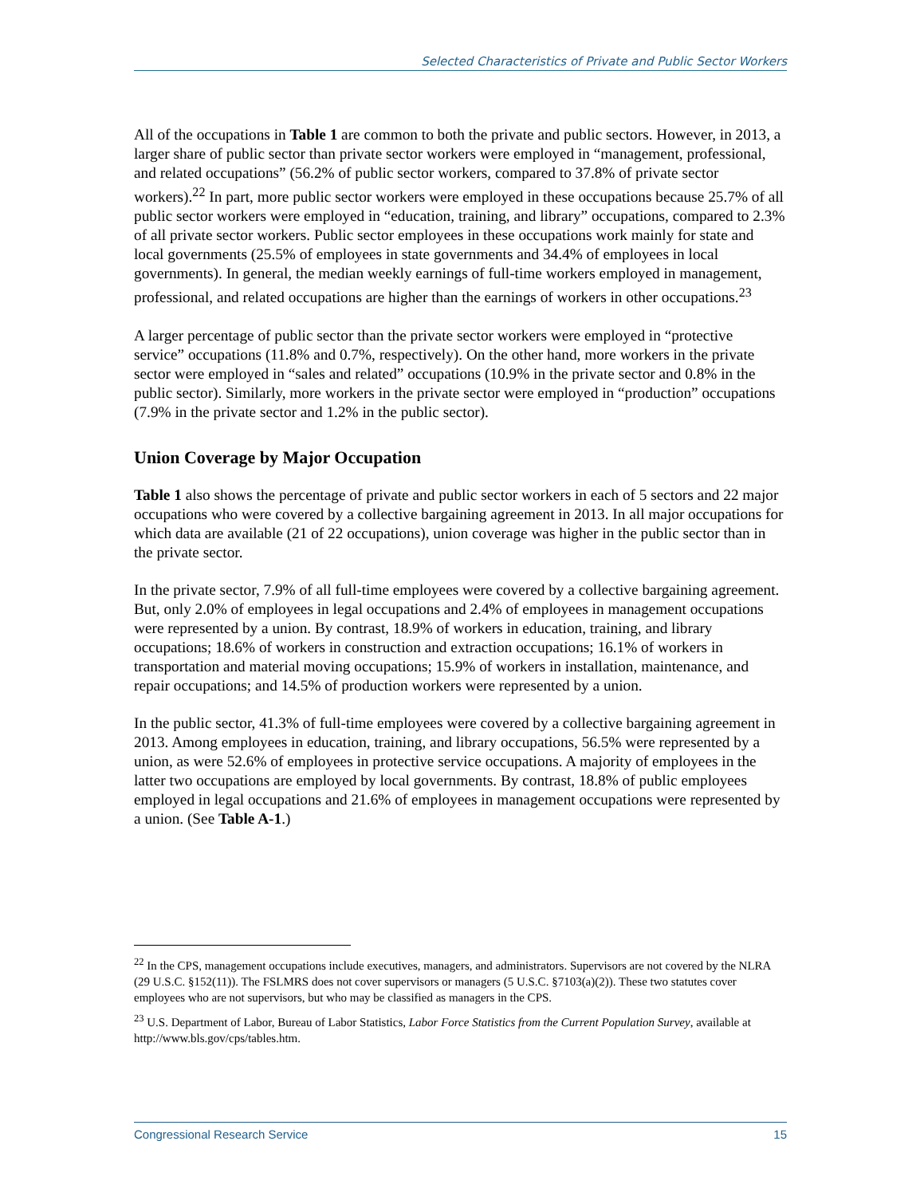Selected Characteristics of Private and Public Sector Workers
All of the occupations in Table 1 are common to both the private and public sectors. However, in 2013, a larger share of public sector than private sector workers were employed in “management, professional, and related occupations” (56.2% of public sector workers, compared to 37.8% of private sector workers).<sup>22</sup> In part, more public sector workers were employed in these occupations because 25.7% of all public sector workers were employed in “education, training, and library” occupations, compared to 2.3% of all private sector workers. Public sector employees in these occupations work mainly for state and local governments (25.5% of employees in state governments and 34.4% of employees in local governments). In general, the median weekly earnings of full-time workers employed in management, professional, and related occupations are higher than the earnings of workers in other occupations.<sup>23</sup>
A larger percentage of public sector than the private sector workers were employed in “protective service” occupations (11.8% and 0.7%, respectively). On the other hand, more workers in the private sector were employed in “sales and related” occupations (10.9% in the private sector and 0.8% in the public sector). Similarly, more workers in the private sector were employed in “production” occupations (7.9% in the private sector and 1.2% in the public sector).
Union Coverage by Major Occupation
Table 1 also shows the percentage of private and public sector workers in each of 5 sectors and 22 major occupations who were covered by a collective bargaining agreement in 2013. In all major occupations for which data are available (21 of 22 occupations), union coverage was higher in the public sector than in the private sector.
In the private sector, 7.9% of all full-time employees were covered by a collective bargaining agreement. But, only 2.0% of employees in legal occupations and 2.4% of employees in management occupations were represented by a union. By contrast, 18.9% of workers in education, training, and library occupations; 18.6% of workers in construction and extraction occupations; 16.1% of workers in transportation and material moving occupations; 15.9% of workers in installation, maintenance, and repair occupations; and 14.5% of production workers were represented by a union.
In the public sector, 41.3% of full-time employees were covered by a collective bargaining agreement in 2013. Among employees in education, training, and library occupations, 56.5% were represented by a union, as were 52.6% of employees in protective service occupations. A majority of employees in the latter two occupations are employed by local governments. By contrast, 18.8% of public employees employed in legal occupations and 21.6% of employees in management occupations were represented by a union. (See Table A-1.)
<sup>22</sup> In the CPS, management occupations include executives, managers, and administrators. Supervisors are not covered by the NLRA (29 U.S.C. §152(11)). The FSLMRS does not cover supervisors or managers (5 U.S.C. §7103(a)(2)). These two statutes cover employees who are not supervisors, but who may be classified as managers in the CPS.
<sup>23</sup> U.S. Department of Labor, Bureau of Labor Statistics, Labor Force Statistics from the Current Population Survey, available at http://www.bls.gov/cps/tables.htm.
Congressional Research Service 15